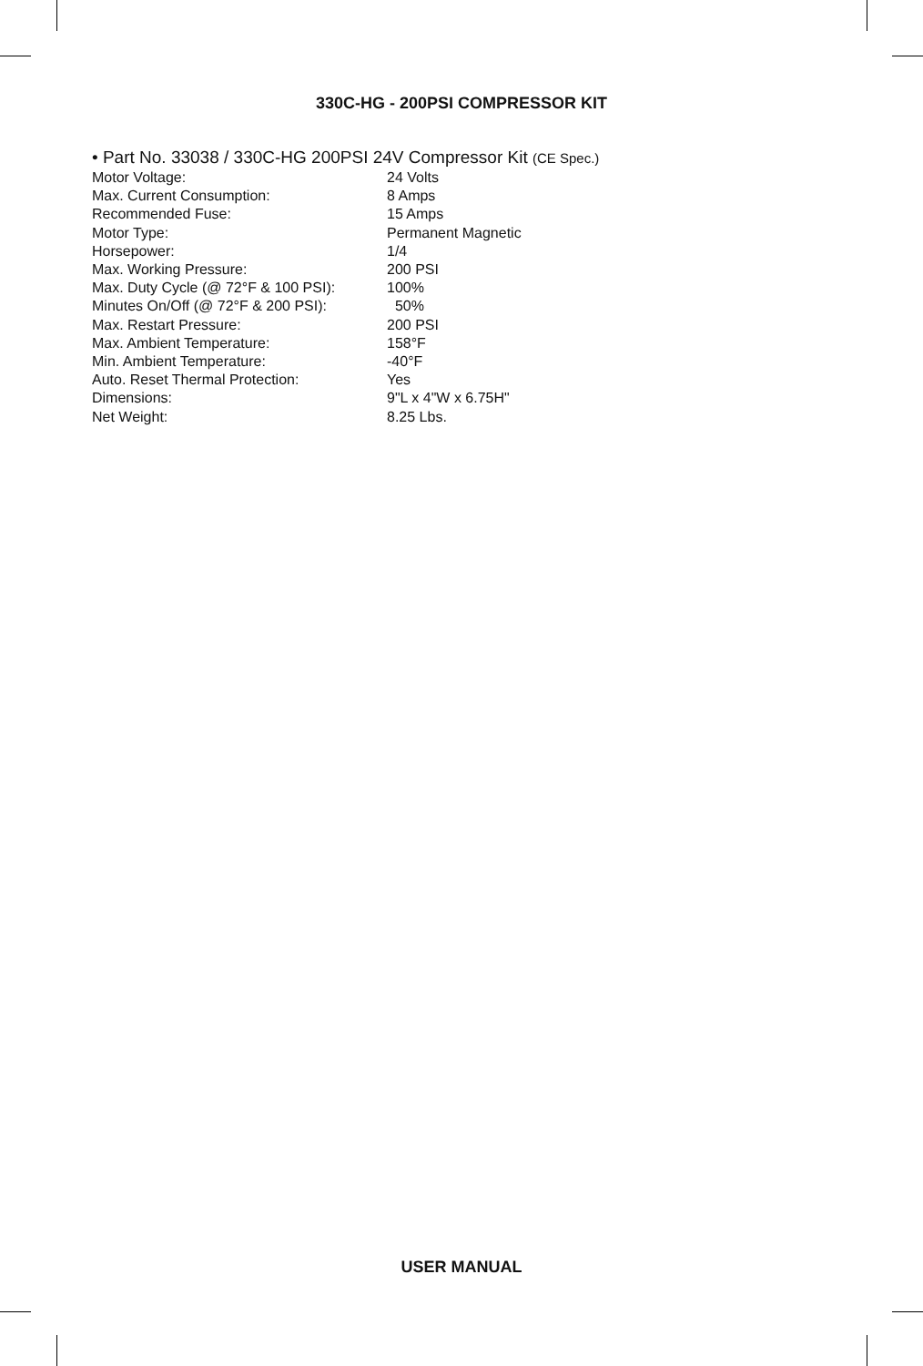330C-HG - 200PSI COMPRESSOR KIT
• Part No. 33038 / 330C-HG 200PSI 24V Compressor Kit (CE Spec.)
| Motor Voltage: | 24 Volts |
| Max. Current Consumption: | 8 Amps |
| Recommended Fuse: | 15 Amps |
| Motor Type: | Permanent Magnetic |
| Horsepower: | 1/4 |
| Max. Working Pressure: | 200 PSI |
| Max. Duty Cycle (@ 72°F & 100 PSI): | 100% |
| Minutes On/Off (@ 72°F & 200 PSI): | 50% |
| Max. Restart Pressure: | 200 PSI |
| Max. Ambient Temperature: | 158°F |
| Min. Ambient Temperature: | -40°F |
| Auto. Reset Thermal Protection: | Yes |
| Dimensions: | 9"L x 4"W x 6.75H" |
| Net Weight: | 8.25 Lbs. |
USER MANUAL